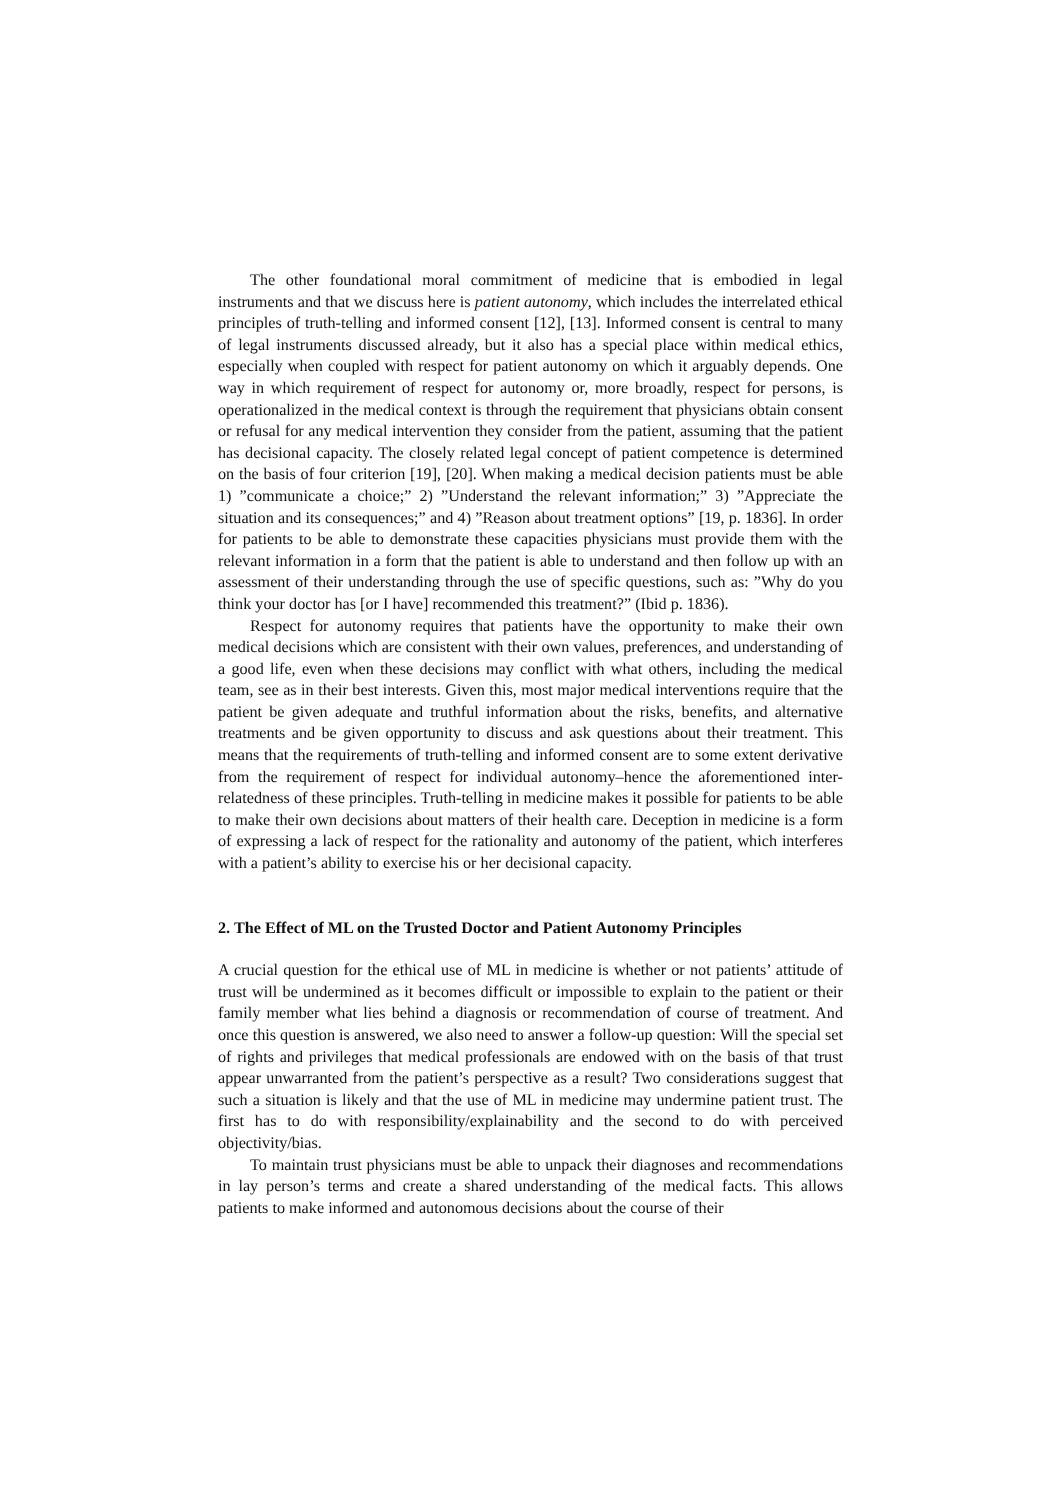The other foundational moral commitment of medicine that is embodied in legal instruments and that we discuss here is patient autonomy, which includes the interrelated ethical principles of truth-telling and informed consent [12], [13]. Informed consent is central to many of legal instruments discussed already, but it also has a special place within medical ethics, especially when coupled with respect for patient autonomy on which it arguably depends. One way in which requirement of respect for autonomy or, more broadly, respect for persons, is operationalized in the medical context is through the requirement that physicians obtain consent or refusal for any medical intervention they consider from the patient, assuming that the patient has decisional capacity. The closely related legal concept of patient competence is determined on the basis of four criterion [19], [20]. When making a medical decision patients must be able 1) ”communicate a choice;” 2) ”Understand the relevant information;” 3) ”Appreciate the situation and its consequences;” and 4) ”Reason about treatment options” [19, p. 1836]. In order for patients to be able to demonstrate these capacities physicians must provide them with the relevant information in a form that the patient is able to understand and then follow up with an assessment of their understanding through the use of specific questions, such as: ”Why do you think your doctor has [or I have] recommended this treatment?” (Ibid p. 1836).
Respect for autonomy requires that patients have the opportunity to make their own medical decisions which are consistent with their own values, preferences, and understanding of a good life, even when these decisions may conflict with what others, including the medical team, see as in their best interests. Given this, most major medical interventions require that the patient be given adequate and truthful information about the risks, benefits, and alternative treatments and be given opportunity to discuss and ask questions about their treatment. This means that the requirements of truth-telling and informed consent are to some extent derivative from the requirement of respect for individual autonomy–hence the aforementioned inter-relatedness of these principles. Truth-telling in medicine makes it possible for patients to be able to make their own decisions about matters of their health care. Deception in medicine is a form of expressing a lack of respect for the rationality and autonomy of the patient, which interferes with a patient’s ability to exercise his or her decisional capacity.
2. The Effect of ML on the Trusted Doctor and Patient Autonomy Principles
A crucial question for the ethical use of ML in medicine is whether or not patients’ attitude of trust will be undermined as it becomes difficult or impossible to explain to the patient or their family member what lies behind a diagnosis or recommendation of course of treatment. And once this question is answered, we also need to answer a follow-up question: Will the special set of rights and privileges that medical professionals are endowed with on the basis of that trust appear unwarranted from the patient’s perspective as a result? Two considerations suggest that such a situation is likely and that the use of ML in medicine may undermine patient trust. The first has to do with responsibility/explainability and the second to do with perceived objectivity/bias.
To maintain trust physicians must be able to unpack their diagnoses and recommendations in lay person’s terms and create a shared understanding of the medical facts. This allows patients to make informed and autonomous decisions about the course of their